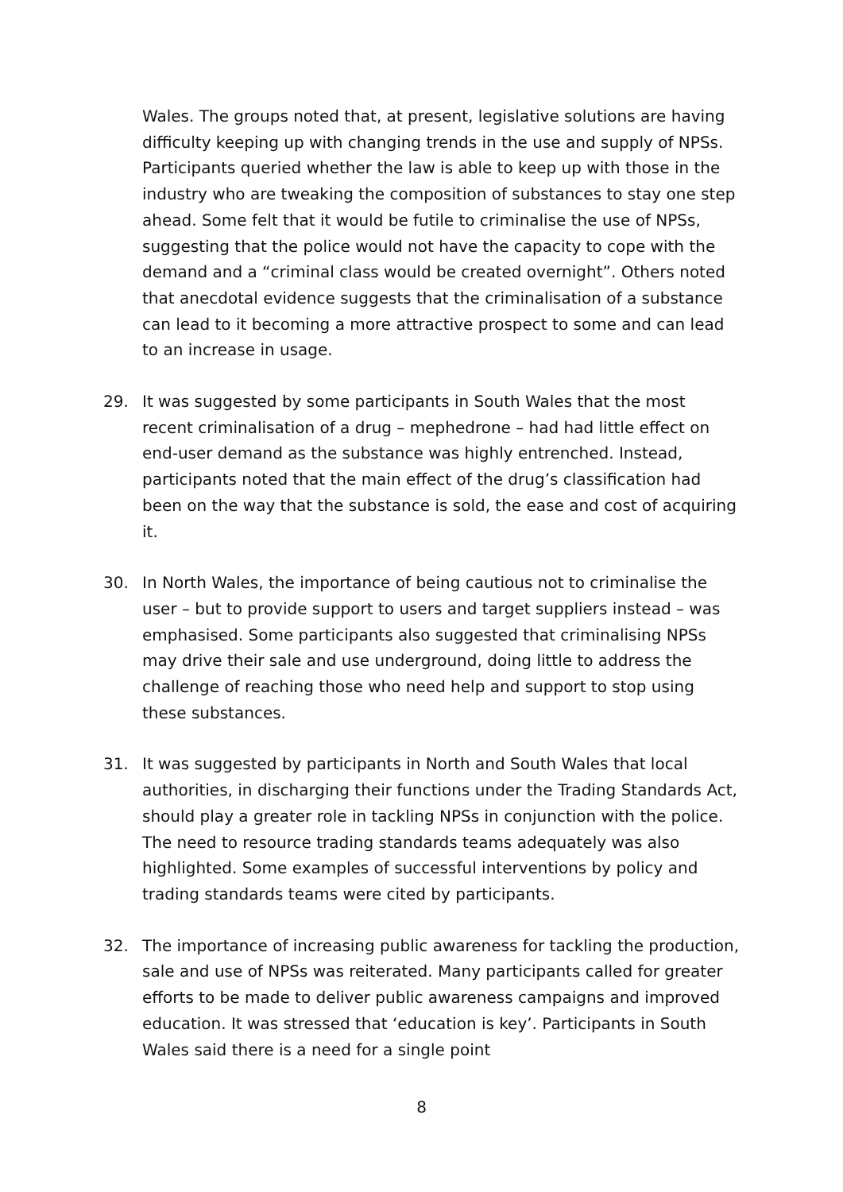Wales. The groups noted that, at present, legislative solutions are having difficulty keeping up with changing trends in the use and supply of NPSs. Participants queried whether the law is able to keep up with those in the industry who are tweaking the composition of substances to stay one step ahead. Some felt that it would be futile to criminalise the use of NPSs, suggesting that the police would not have the capacity to cope with the demand and a “criminal class would be created overnight”. Others noted that anecdotal evidence suggests that the criminalisation of a substance can lead to it becoming a more attractive prospect to some and can lead to an increase in usage.
29. It was suggested by some participants in South Wales that the most recent criminalisation of a drug – mephedrone – had had little effect on end-user demand as the substance was highly entrenched. Instead, participants noted that the main effect of the drug’s classification had been on the way that the substance is sold, the ease and cost of acquiring it.
30. In North Wales, the importance of being cautious not to criminalise the user – but to provide support to users and target suppliers instead – was emphasised. Some participants also suggested that criminalising NPSs may drive their sale and use underground, doing little to address the challenge of reaching those who need help and support to stop using these substances.
31. It was suggested by participants in North and South Wales that local authorities, in discharging their functions under the Trading Standards Act, should play a greater role in tackling NPSs in conjunction with the police. The need to resource trading standards teams adequately was also highlighted. Some examples of successful interventions by policy and trading standards teams were cited by participants.
32. The importance of increasing public awareness for tackling the production, sale and use of NPSs was reiterated. Many participants called for greater efforts to be made to deliver public awareness campaigns and improved education. It was stressed that ‘education is key’. Participants in South Wales said there is a need for a single point
8